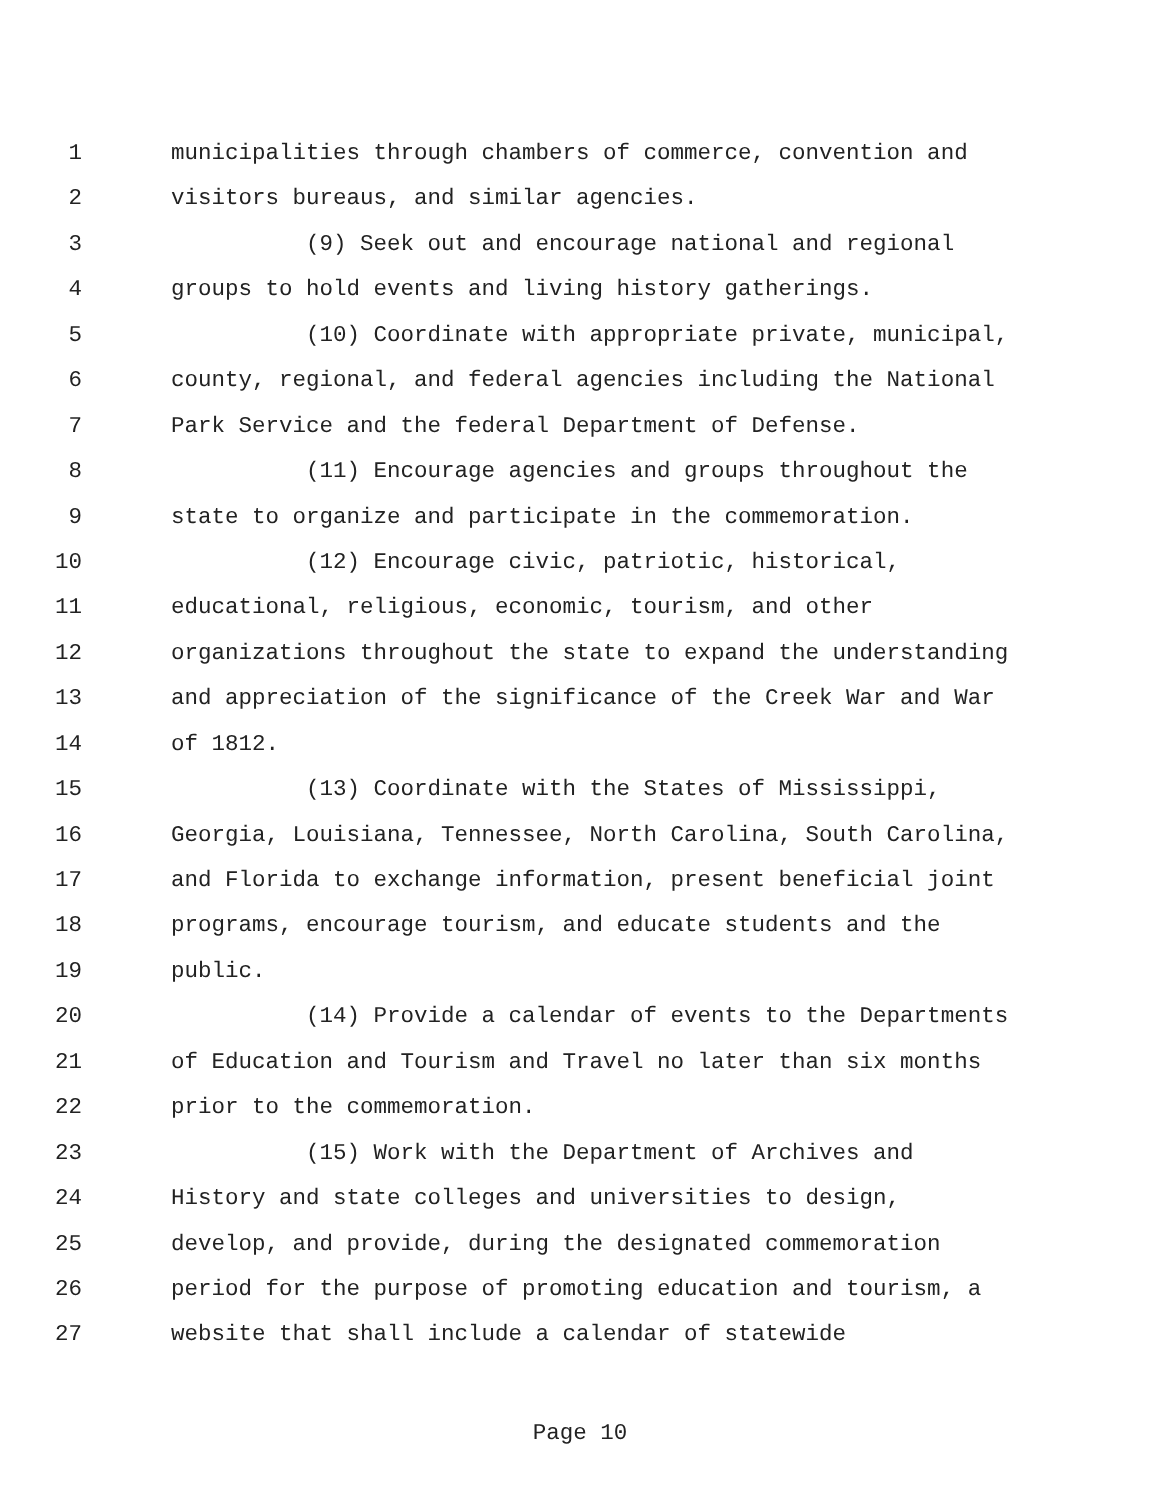1 municipalities through chambers of commerce, convention and
2 visitors bureaus, and similar agencies.
3 (9) Seek out and encourage national and regional
4 groups to hold events and living history gatherings.
5 (10) Coordinate with appropriate private, municipal,
6 county, regional, and federal agencies including the National
7 Park Service and the federal Department of Defense.
8 (11) Encourage agencies and groups throughout the
9 state to organize and participate in the commemoration.
10 (12) Encourage civic, patriotic, historical,
11 educational, religious, economic, tourism, and other
12 organizations throughout the state to expand the understanding
13 and appreciation of the significance of the Creek War and War
14 of 1812.
15 (13) Coordinate with the States of Mississippi,
16 Georgia, Louisiana, Tennessee, North Carolina, South Carolina,
17 and Florida to exchange information, present beneficial joint
18 programs, encourage tourism, and educate students and the
19 public.
20 (14) Provide a calendar of events to the Departments
21 of Education and Tourism and Travel no later than six months
22 prior to the commemoration.
23 (15) Work with the Department of Archives and
24 History and state colleges and universities to design,
25 develop, and provide, during the designated commemoration
26 period for the purpose of promoting education and tourism, a
27 website that shall include a calendar of statewide
Page 10